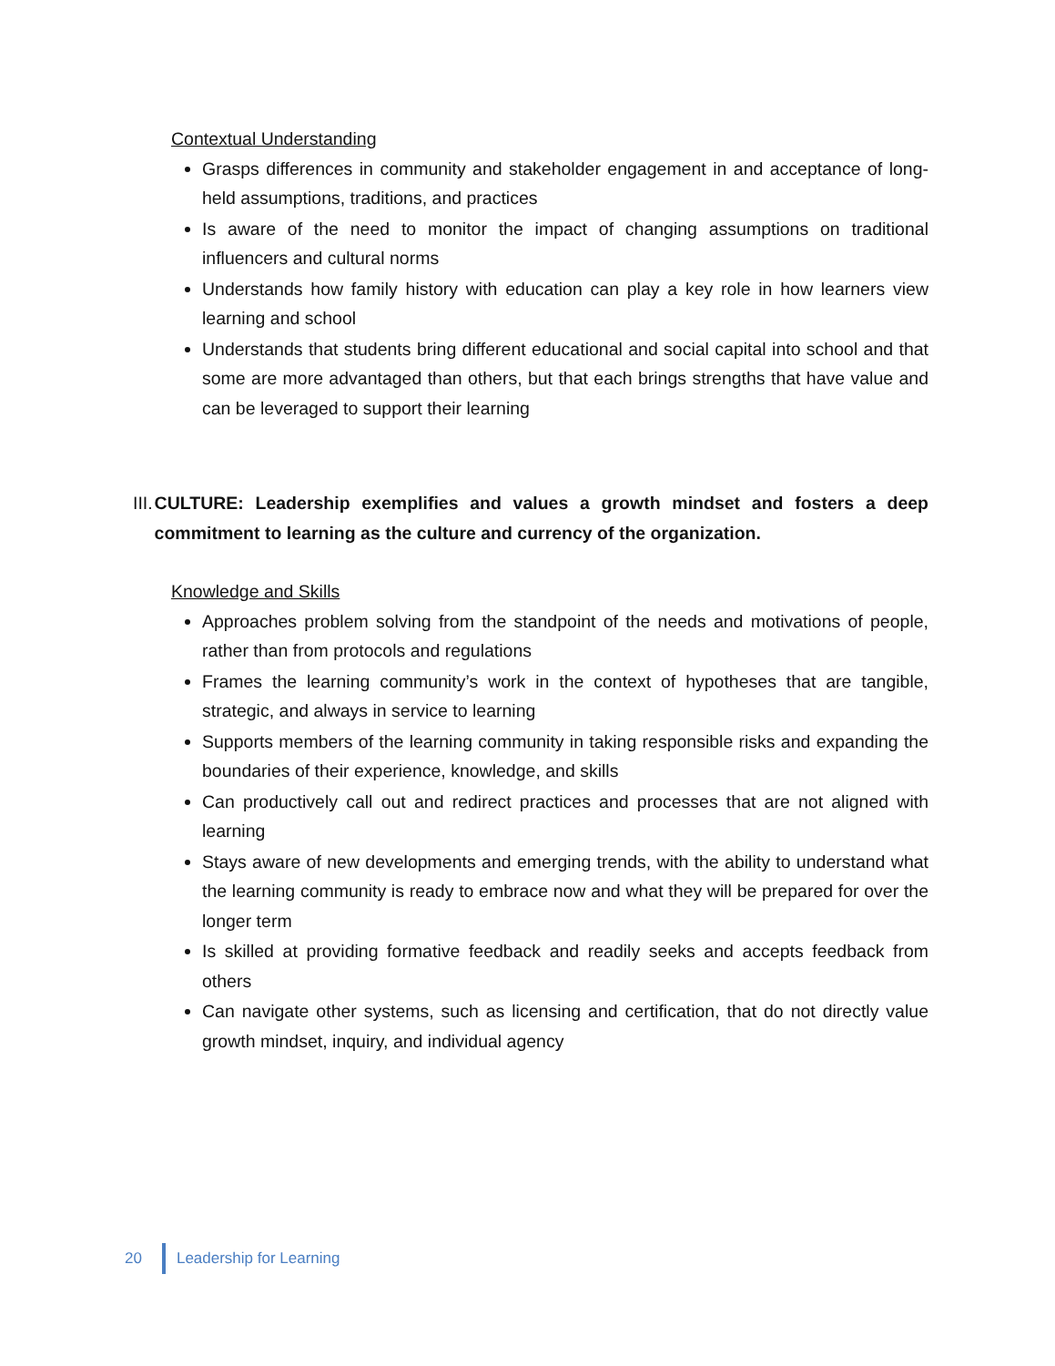Contextual Understanding
Grasps differences in community and stakeholder engagement in and acceptance of long-held assumptions, traditions, and practices
Is aware of the need to monitor the impact of changing assumptions on traditional influencers and cultural norms
Understands how family history with education can play a key role in how learners view learning and school
Understands that students bring different educational and social capital into school and that some are more advantaged than others, but that each brings strengths that have value and can be leveraged to support their learning
III. CULTURE: Leadership exemplifies and values a growth mindset and fosters a deep commitment to learning as the culture and currency of the organization.
Knowledge and Skills
Approaches problem solving from the standpoint of the needs and motivations of people, rather than from protocols and regulations
Frames the learning community’s work in the context of hypotheses that are tangible, strategic, and always in service to learning
Supports members of the learning community in taking responsible risks and expanding the boundaries of their experience, knowledge, and skills
Can productively call out and redirect practices and processes that are not aligned with learning
Stays aware of new developments and emerging trends, with the ability to understand what the learning community is ready to embrace now and what they will be prepared for over the longer term
Is skilled at providing formative feedback and readily seeks and accepts feedback from others
Can navigate other systems, such as licensing and certification, that do not directly value growth mindset, inquiry, and individual agency
20 Leadership for Learning